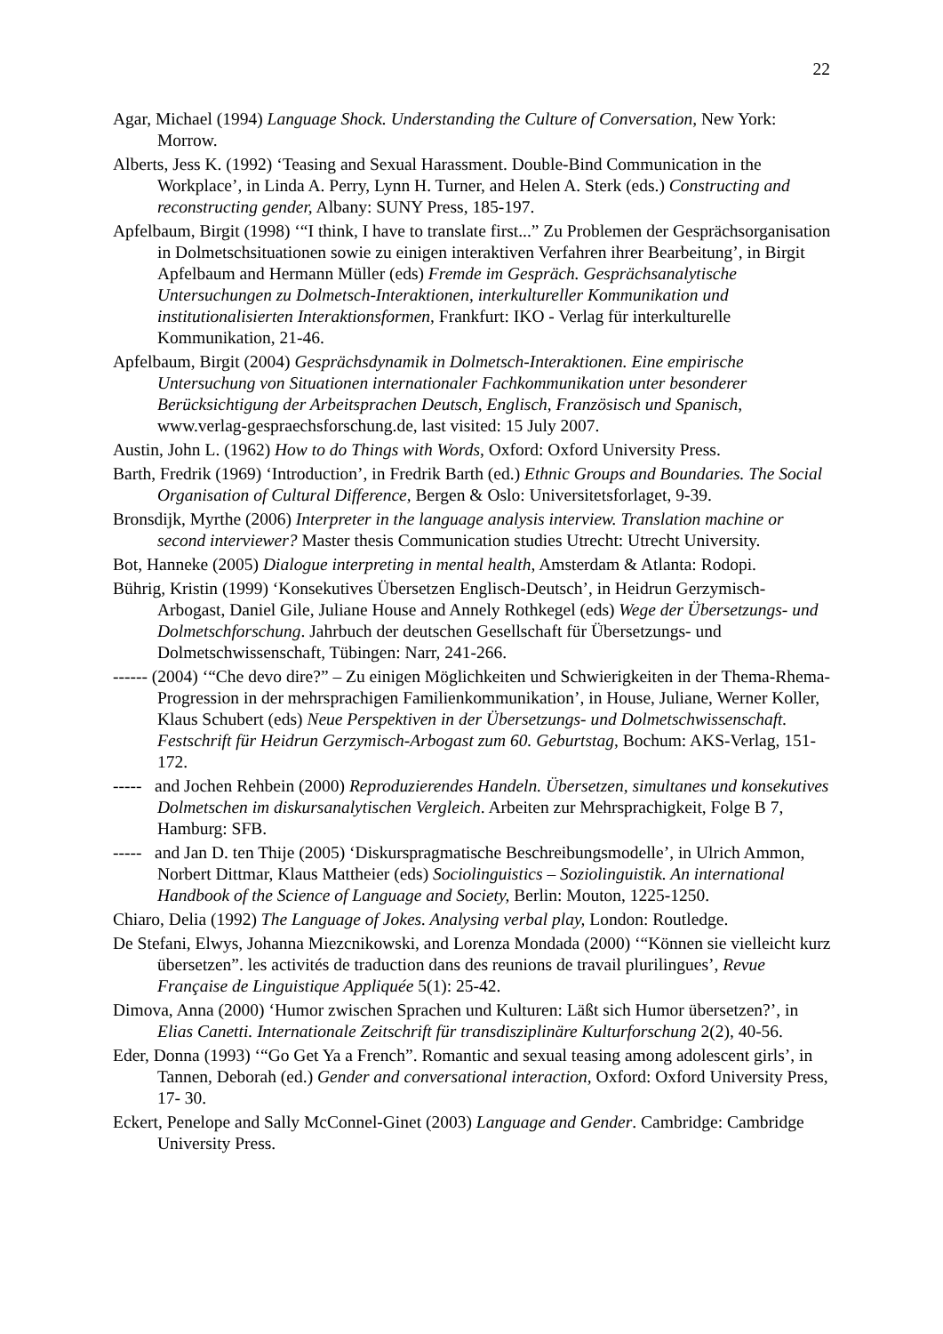22
Agar, Michael (1994) Language Shock. Understanding the Culture of Conversation, New York: Morrow.
Alberts, Jess K. (1992) ‘Teasing and Sexual Harassment. Double-Bind Communication in the Workplace’, in Linda A. Perry, Lynn H. Turner, and Helen A. Sterk (eds.) Constructing and reconstructing gender, Albany: SUNY Press, 185-197.
Apfelbaum, Birgit (1998) ‘“I think, I have to translate first...” Zu Problemen der Gesprächsorganisation in Dolmetschsituationen sowie zu einigen interaktiven Verfahren ihrer Bearbeitung’, in Birgit Apfelbaum and Hermann Müller (eds) Fremde im Gespräch. Gesprächsanalytische Untersuchungen zu Dolmetsch-Interaktionen, interkultureller Kommunikation und institutionalisierten Interaktionsformen, Frankfurt: IKO - Verlag für interkulturelle Kommunikation, 21-46.
Apfelbaum, Birgit (2004) Gesprächsdynamik in Dolmetsch-Interaktionen. Eine empirische Untersuchung von Situationen internationaler Fachkommunikation unter besonderer Berücksichtigung der Arbeitsprachen Deutsch, Englisch, Französisch und Spanisch, www.verlag-gespraechsforschung.de, last visited: 15 July 2007.
Austin, John L. (1962) How to do Things with Words, Oxford: Oxford University Press.
Barth, Fredrik (1969) ‘Introduction’, in Fredrik Barth (ed.) Ethnic Groups and Boundaries. The Social Organisation of Cultural Difference, Bergen & Oslo: Universitetsforlaget, 9-39.
Bronsdijk, Myrthe (2006) Interpreter in the language analysis interview. Translation machine or second interviewer? Master thesis Communication studies Utrecht: Utrecht University.
Bot, Hanneke (2005) Dialogue interpreting in mental health, Amsterdam & Atlanta: Rodopi.
Bührig, Kristin (1999) ‘Konsekutives Übersetzen Englisch-Deutsch’, in Heidrun Gerzymisch-Arbogast, Daniel Gile, Juliane House and Annely Rothkegel (eds) Wege der Übersetzungs- und Dolmetschforschung. Jahrbuch der deutschen Gesellschaft für Übersetzungs- und Dolmetschwissenschaft, Tübingen: Narr, 241-266.
------ (2004) ‘“Che devo dire?” – Zu einigen Möglichkeiten und Schwierigkeiten in der Thema-Rhema-Progression in der mehrsprachigen Familienkommunikation’, in House, Juliane, Werner Koller, Klaus Schubert (eds) Neue Perspektiven in der Übersetzungs- und Dolmetschwissenschaft. Festschrift für Heidrun Gerzymisch-Arbogast zum 60. Geburtstag, Bochum: AKS-Verlag, 151-172.
----- and Jochen Rehbein (2000) Reproduzierendes Handeln. Übersetzen, simultanes und konsekutives Dolmetschen im diskursanalytischen Vergleich. Arbeiten zur Mehrsprachigkeit, Folge B 7, Hamburg: SFB.
----- and Jan D. ten Thije (2005) ‘Diskurspragmatische Beschreibungsmodelle’, in Ulrich Ammon, Norbert Dittmar, Klaus Mattheier (eds) Sociolinguistics – Soziolinguistik. An international Handbook of the Science of Language and Society, Berlin: Mouton, 1225-1250.
Chiaro, Delia (1992) The Language of Jokes. Analysing verbal play, London: Routledge.
De Stefani, Elwys, Johanna Miezcnikowski, and Lorenza Mondada (2000) ‘“Können sie vielleicht kurz übersetzen”. les activités de traduction dans des reunions de travail plurilingues’, Revue Française de Linguistique Appliquée 5(1): 25-42.
Dimova, Anna (2000) ‘Humor zwischen Sprachen und Kulturen: Läßt sich Humor übersetzen?’, in Elias Canetti. Internationale Zeitschrift für transdisziplinäre Kulturforschung 2(2), 40-56.
Eder, Donna (1993) ‘“Go Get Ya a French”. Romantic and sexual teasing among adolescent girls’, in Tannen, Deborah (ed.) Gender and conversational interaction, Oxford: Oxford University Press, 17- 30.
Eckert, Penelope and Sally McConnel-Ginet (2003) Language and Gender. Cambridge: Cambridge University Press.